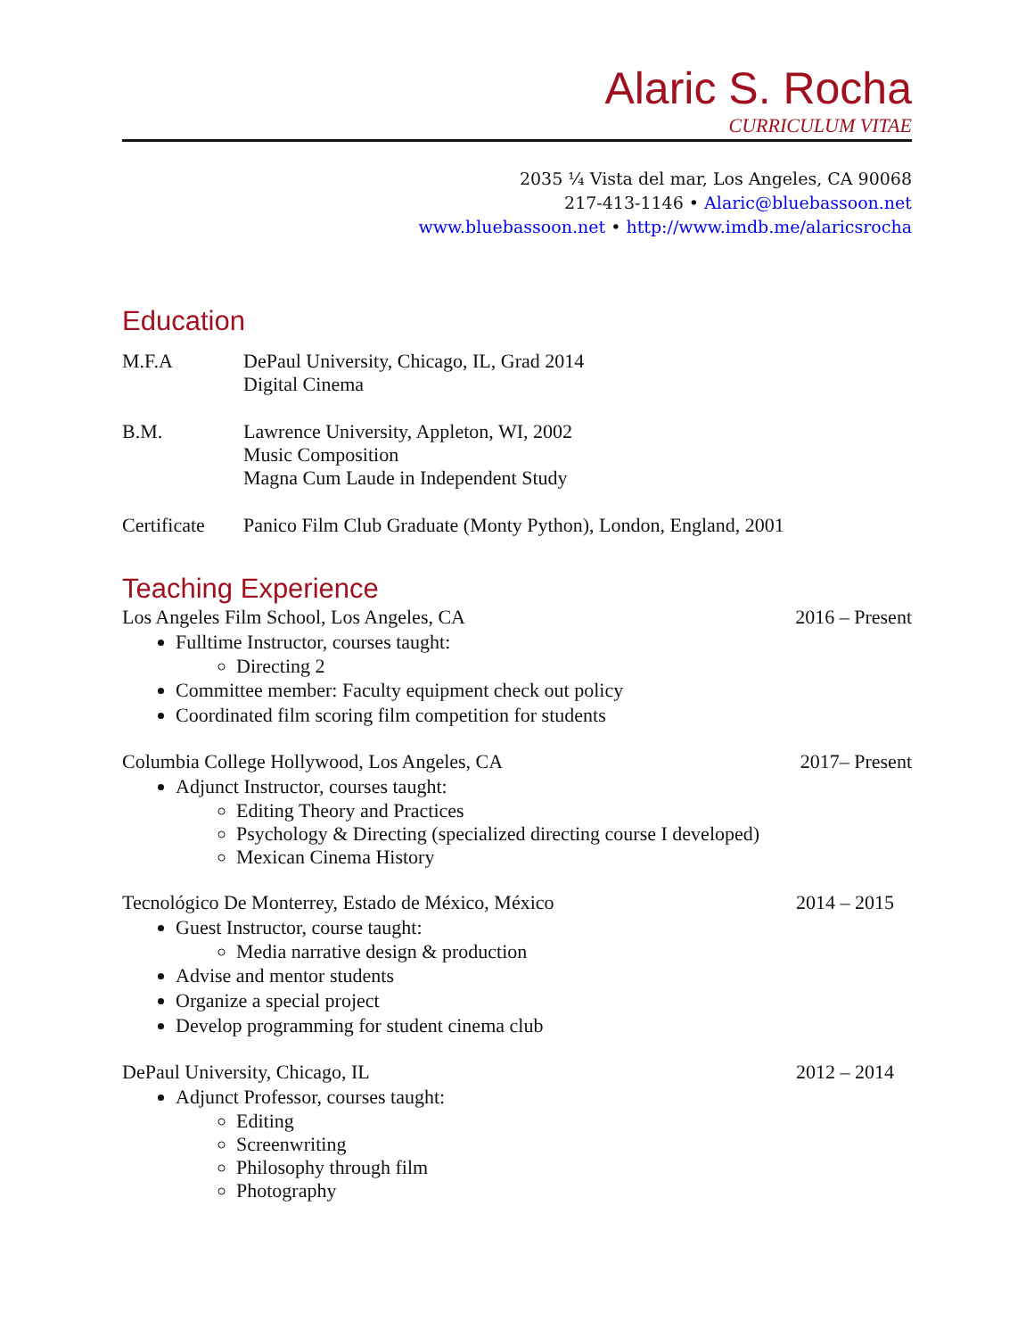Alaric S. Rocha
CURRICULUM VITAE
2035 ¼ Vista del mar, Los Angeles, CA 90068
217-413-1146 • Alaric@bluebassoon.net
www.bluebassoon.net • http://www.imdb.me/alaricsrocha
Education
M.F.A DePaul University, Chicago, IL, Grad 2014
Digital Cinema
B.M. Lawrence University, Appleton, WI, 2002
Music Composition
Magna Cum Laude in Independent Study
Certificate
Panico Film Club Graduate (Monty Python), London, England, 2001
Teaching Experience
Los Angeles Film School, Los Angeles, CA 2016 – Present
Fulltime Instructor, courses taught:
Directing 2
Committee member: Faculty equipment check out policy
Coordinated film scoring film competition for students
Columbia College Hollywood, Los Angeles, CA 2017– Present
Adjunct Instructor, courses taught:
Editing Theory and Practices
Psychology & Directing (specialized directing course I developed)
Mexican Cinema History
Tecnológico De Monterrey, Estado de México, México 2014 – 2015
Guest Instructor, course taught:
Media narrative design & production
Advise and mentor students
Organize a special project
Develop programming for student cinema club
DePaul University, Chicago, IL 2012 – 2014
Adjunct Professor, courses taught:
Editing
Screenwriting
Philosophy through film
Photography